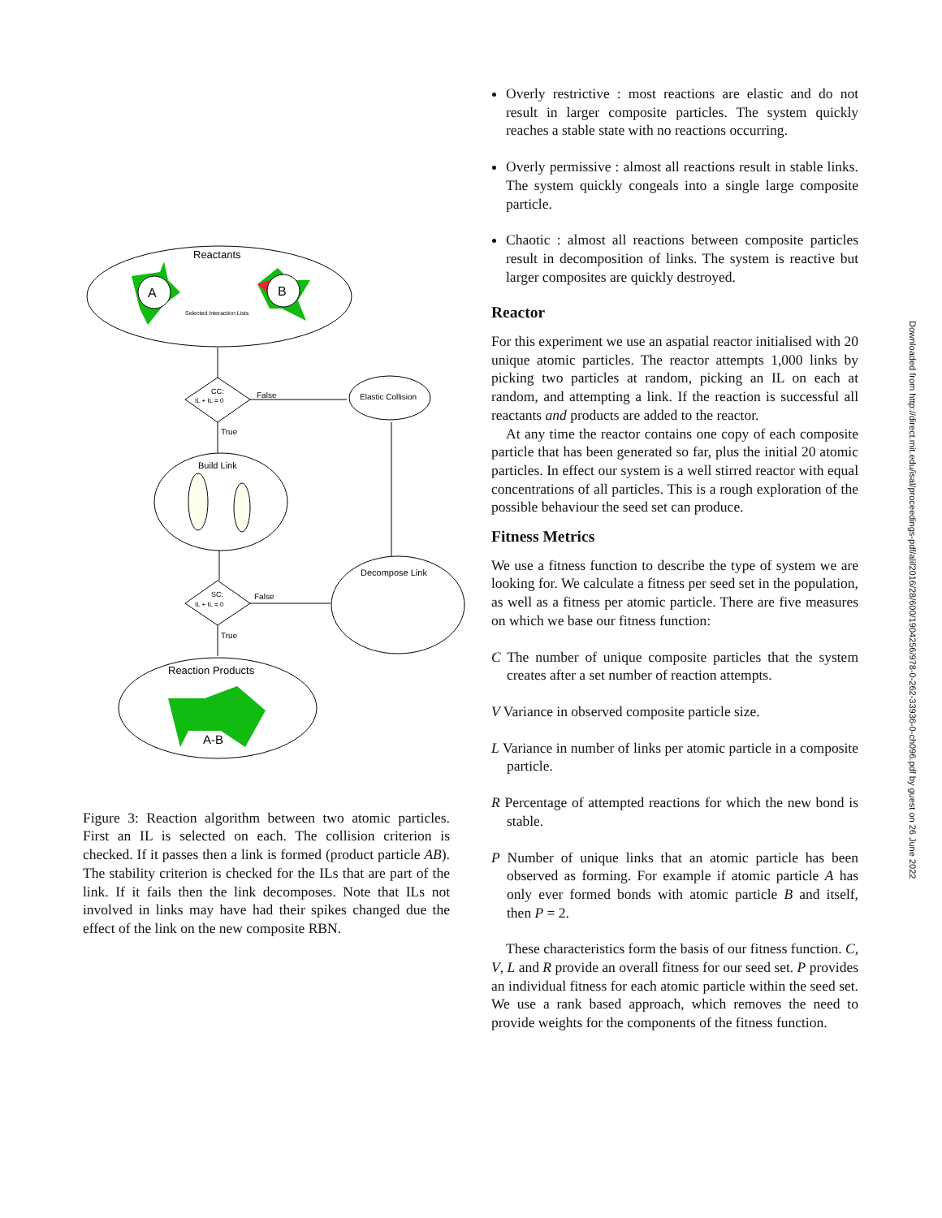Reactants
A
B
Selected Interaction Lists
CC:
IL + IL = 0
False
Elastic Collision
True
Build Link
SC:
IL + IL = 0
False
Decompose Link
True
Reaction Products
A-B
Figure 3: Reaction algorithm between two atomic particles. First an IL is selected on each. The collision criterion is checked. If it passes then a link is formed (product particle AB). The stability criterion is checked for the ILs that are part of the link. If it fails then the link decomposes. Note that ILs not involved in links may have had their spikes changed due the effect of the link on the new composite RBN.
Overly restrictive : most reactions are elastic and do not result in larger composite particles. The system quickly reaches a stable state with no reactions occurring.
Overly permissive : almost all reactions result in stable links. The system quickly congeals into a single large composite particle.
Chaotic : almost all reactions between composite particles result in decomposition of links. The system is reactive but larger composites are quickly destroyed.
Reactor
For this experiment we use an aspatial reactor initialised with 20 unique atomic particles. The reactor attempts 1,000 links by picking two particles at random, picking an IL on each at random, and attempting a link. If the reaction is successful all reactants and products are added to the reactor.
At any time the reactor contains one copy of each composite particle that has been generated so far, plus the initial 20 atomic particles. In effect our system is a well stirred reactor with equal concentrations of all particles. This is a rough exploration of the possible behaviour the seed set can produce.
Fitness Metrics
We use a fitness function to describe the type of system we are looking for. We calculate a fitness per seed set in the population, as well as a fitness per atomic particle. There are five measures on which we base our fitness function:
C The number of unique composite particles that the system creates after a set number of reaction attempts.
V Variance in observed composite particle size.
L Variance in number of links per atomic particle in a composite particle.
R Percentage of attempted reactions for which the new bond is stable.
P Number of unique links that an atomic particle has been observed as forming. For example if atomic particle A has only ever formed bonds with atomic particle B and itself, then P = 2.
These characteristics form the basis of our fitness function. C, V, L and R provide an overall fitness for our seed set. P provides an individual fitness for each atomic particle within the seed set. We use a rank based approach, which removes the need to provide weights for the components of the fitness function.
Downloaded from http://direct.mit.edu/isal/proceedings-pdf/alif2016/28/600/1904256/978-0-262-33936-0-ch096.pdf by guest on 26 June 2022